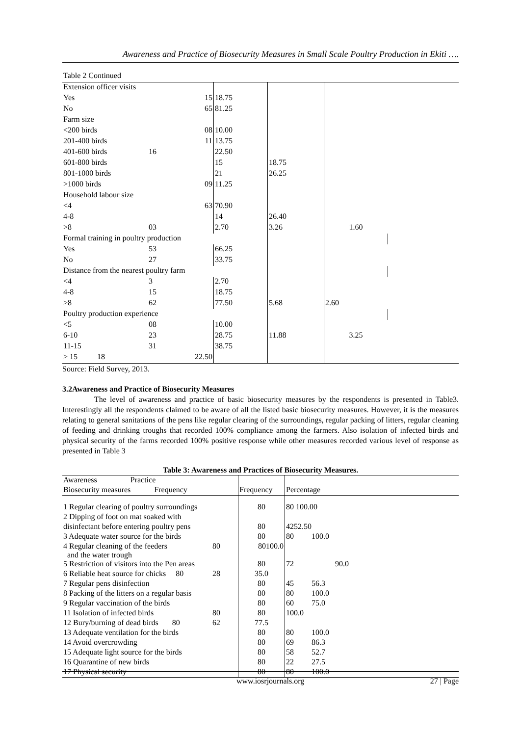Awareness and Practice of Biosecurity Measures in Small Scale Poultry Production in Ekiti ….
| Table 2 Continued | | | | | |
| Extension officer visits | | | | | |
| Yes | 15 | 18.75 | | | |
| No | 65 | 81.25 | | | |
| Farm size | | | | | |
| <200 birds | 08 | 10.00 | | | |
| 201-400 birds | 11 | 13.75 | | | |
| 401-600 birds | 16 | 22.50 | | | |
| 601-800 birds | | 15 | 18.75 | | |
| 801-1000 birds | | 21 | 26.25 | | |
| >1000 birds | 09 | 11.25 | | | |
| Household labour size | | | | | |
| <4 | 63 | 70.90 | | | |
| 4-8 | | 14 | 26.40 | | |
| >8 | 03 | 2.70 | 3.26 | 1.60 | |
| Formal training in poultry production | | | | | |
| Yes | 53 | 66.25 | | | |
| No | 27 | 33.75 | | | |
| Distance from the nearest poultry farm | | | | | |
| <4 | 3 | 2.70 | | | |
| 4-8 | 15 | 18.75 | | | |
| >8 | 62 | 77.50 | 5.68 | 2.60 | |
| Poultry production experience | | | | | |
| <5 | 08 | 10.00 | | | |
| 6-10 | 23 | 28.75 | 11.88 | 3.25 | |
| 11-15 | 31 | 38.75 | | | |
| > 15 18 | 22.50 | | | | |
Source: Field Survey, 2013.
3.2Awareness and Practice of Biosecurity Measures
The level of awareness and practice of basic biosecurity measures by the respondents is presented in Table3. Interestingly all the respondents claimed to be aware of all the listed basic biosecurity measures. However, it is the measures relating to general sanitations of the pens like regular clearing of the surroundings, regular packing of litters, regular cleaning of feeding and drinking troughs that recorded 100% compliance among the farmers. Also isolation of infected birds and physical security of the farms recorded 100% positive response while other measures recorded various level of response as presented in Table 3
Table 3: Awareness and Practices of Biosecurity Measures.
| Awareness Practice | | | | |
| Biosecurity measures Frequency | | Frequency | Percentage | |
| 1 Regular clearing of poultry surroundings | | 80 | 80 100.00 | |
| 2 Dipping of foot on mat soaked with | | | | |
| disinfectant before entering poultry pens | | 80 | 4252.50 | |
| 3 Adequate water source for the birds | | 80 | 80 100.0 | |
| 4 Regular cleaning of the feeders and the water trough | 80 | 80100.0 | | |
| 5 Restriction of visitors into the Pen areas | | 80 | 72 90.0 | |
| 6 Reliable heat source for chicks 80 | 28 | 35.0 | | |
| 7 Regular pens disinfection | | 80 | 45 56.3 | |
| 8 Packing of the litters on a regular basis | | 80 | 80 100.0 | |
| 9 Regular vaccination of the birds | | 80 | 60 75.0 | |
| 11 Isolation of infected birds | 80 | 80 | 100.0 | |
| 12 Bury/burning of dead birds 80 | 62 | 77.5 | | |
| 13 Adequate ventilation for the birds | | 80 | 80 100.0 | |
| 14 Avoid overcrowding | | 80 | 69 86.3 | |
| 15 Adequate light source for the birds | | 80 | 58 52.7 | |
| 16 Quarantine of new birds | | 80 | 22 27.5 | |
| 17 Physical security | | 80 | 80 100.0 | |
www.iosrjournals.org 27 | Page